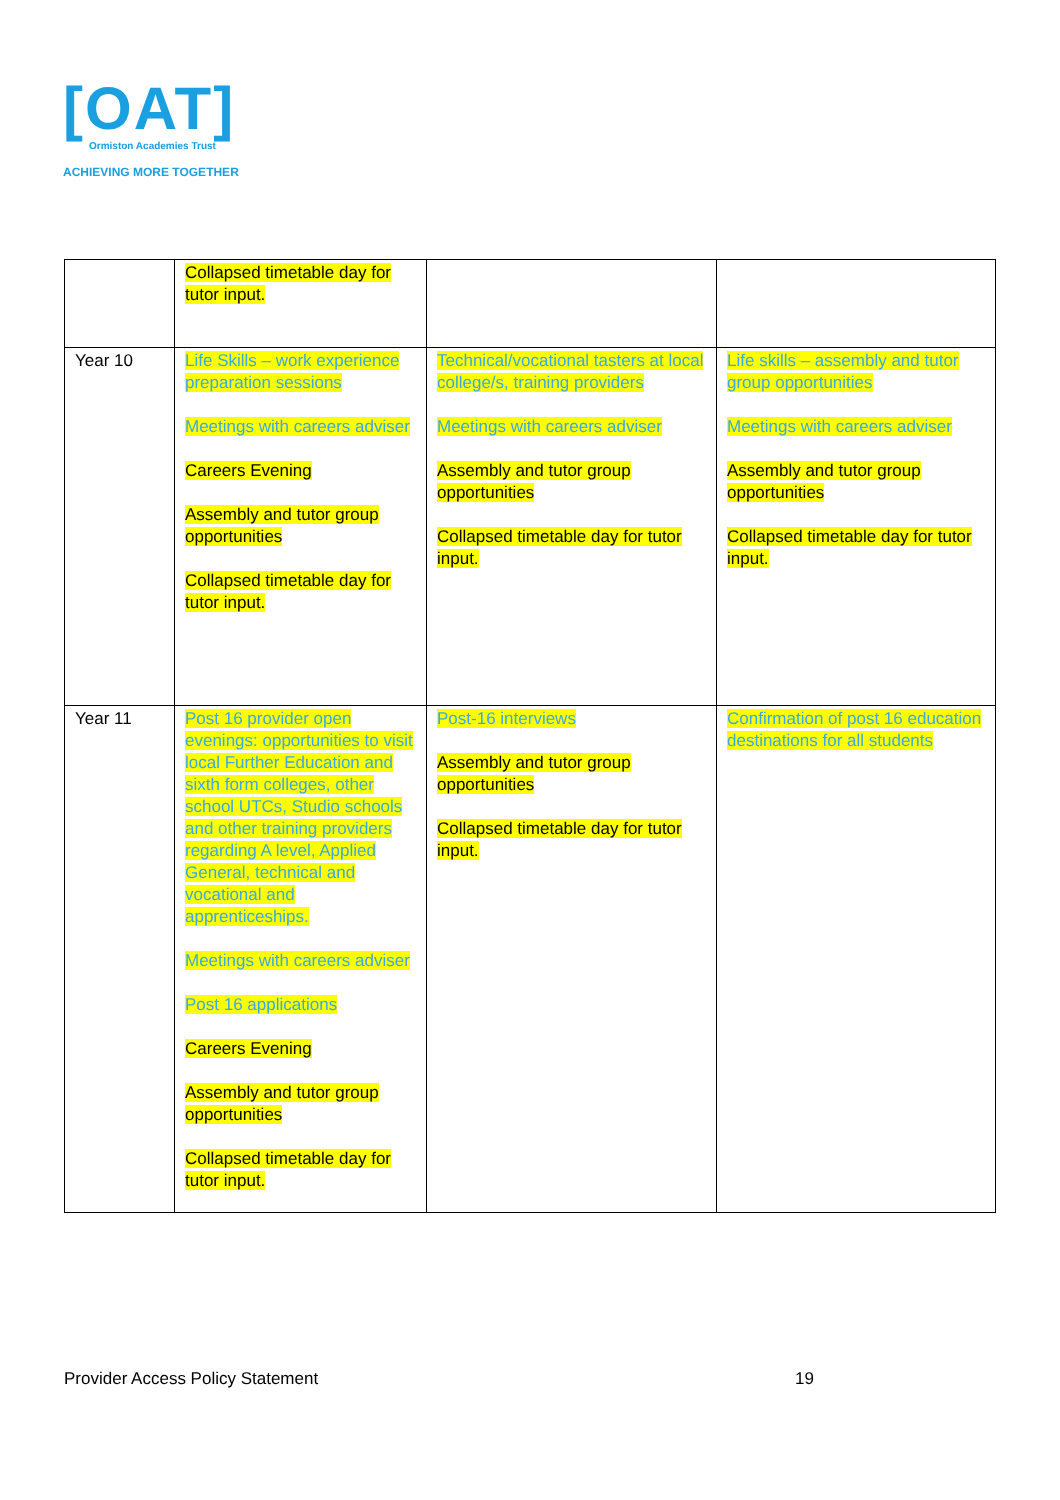[OAT]
Ormiston Academies Trust
ACHIEVING MORE TOGETHER
| | Collapsed timetable day for tutor input. | | |
| Year 10 | Life Skills – work experience preparation sessions Meetings with careers adviser Careers Evening Assembly and tutor group opportunities Collapsed timetable day for tutor input. | Technical/vocational tasters at local college/s, training providers Meetings with careers adviser Assembly and tutor group opportunities Collapsed timetable day for tutor input. | Life skills – assembly and tutor group opportunities Meetings with careers adviser Assembly and tutor group opportunities Collapsed timetable day for tutor input. |
| Year 11 | Post 16 provider open evenings: opportunities to visit local Further Education and sixth form colleges, other school UTCs, Studio schools and other training providers regarding A level, Applied General, technical and vocational and apprenticeships. Meetings with careers adviser Post 16 applications Careers Evening Assembly and tutor group opportunities Collapsed timetable day for tutor input. | Post-16 interviews Assembly and tutor group opportunities Collapsed timetable day for tutor input. | Confirmation of post 16 education destinations for all students |
Provider Access Policy Statement 19